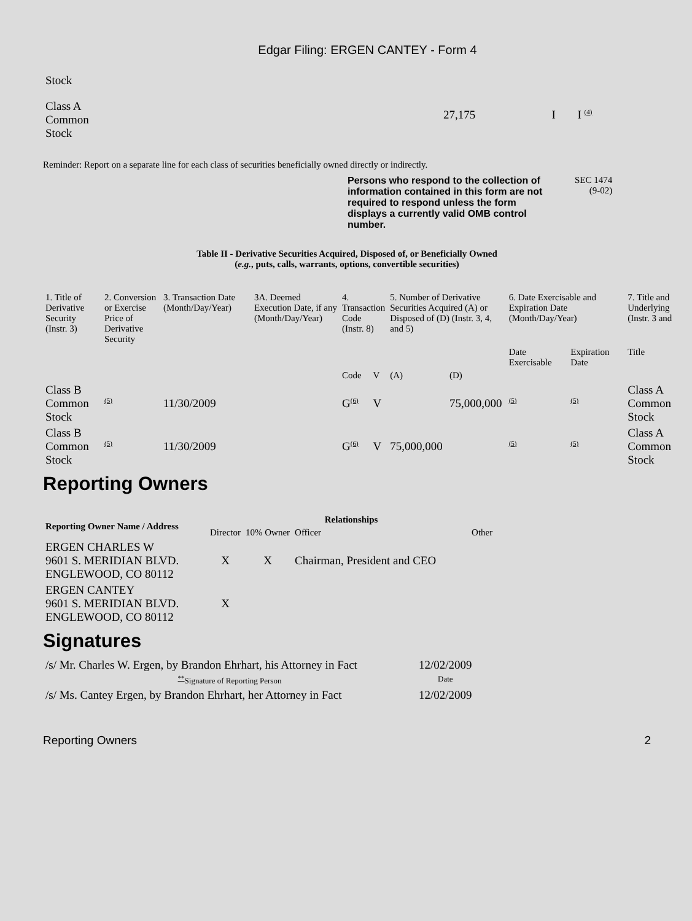Edgar Filing: ERGEN CANTEY - Form 4
| Stock | | | |
| Class A Common Stock | 27,175 | I | I <sup>(4)</sup> |
Reminder: Report on a separate line for each class of securities beneficially owned directly or indirectly.
Persons who respond to the collection of information contained in this form are not required to respond unless the form displays a currently valid OMB control number.
SEC 1474
(9-02)
Table II - Derivative Securities Acquired, Disposed of, or Beneficially Owned
(e.g., puts, calls, warrants, options, convertible securities)
| 1. Title of Derivative Security (Instr. 3) | 2. Conversion or Exercise Price of Derivative Security | 3. Transaction Date (Month/Day/Year) | 3A. Deemed Execution Date, if any (Month/Day/Year) | 4. Transaction Code (Instr. 8) | | 5. Number of Derivative Securities Acquired (A) or Disposed of (D) (Instr. 3, 4, and 5) | | 6. Date Exercisable and Expiration Date (Month/Day/Year) | | 7. Title and Underlying (Instr. 3 and |
| | | | | | | | | Date Exercisable | Expiration Date | Title |
| | | | | Code | V | (A) | (D) | | | |
| Class B Common Stock | <sup>(5)</sup> | 11/30/2009 | | G<sup>(6)</sup> | V | | 75,000,000 | <sup>(5)</sup> | <sup>(5)</sup> | Class A Common Stock |
| Class B Common Stock | <sup>(5)</sup> | 11/30/2009 | | G<sup>(6)</sup> | V | 75,000,000 | | <sup>(5)</sup> | <sup>(5)</sup> | Class A Common Stock |
Reporting Owners
| Reporting Owner Name / Address | Relationships | | | |
| --- | --- | --- | --- | --- |
| | Director | 10% Owner | Officer | Other |
| ERGEN CHARLES W 9601 S. MERIDIAN BLVD. ENGLEWOOD, CO 80112 | X | X | Chairman, President and CEO | |
| ERGEN CANTEY 9601 S. MERIDIAN BLVD. ENGLEWOOD, CO 80112 | X | | | |
Signatures
| /s/ Mr. Charles W. Ergen, by Brandon Ehrhart, his Attorney in Fact | 12/02/2009 |
| <sup>**</sup> Signature of Reporting Person | Date |
| /s/ Ms. Cantey Ergen, by Brandon Ehrhart, her Attorney in Fact | 12/02/2009 |
Reporting Owners 2